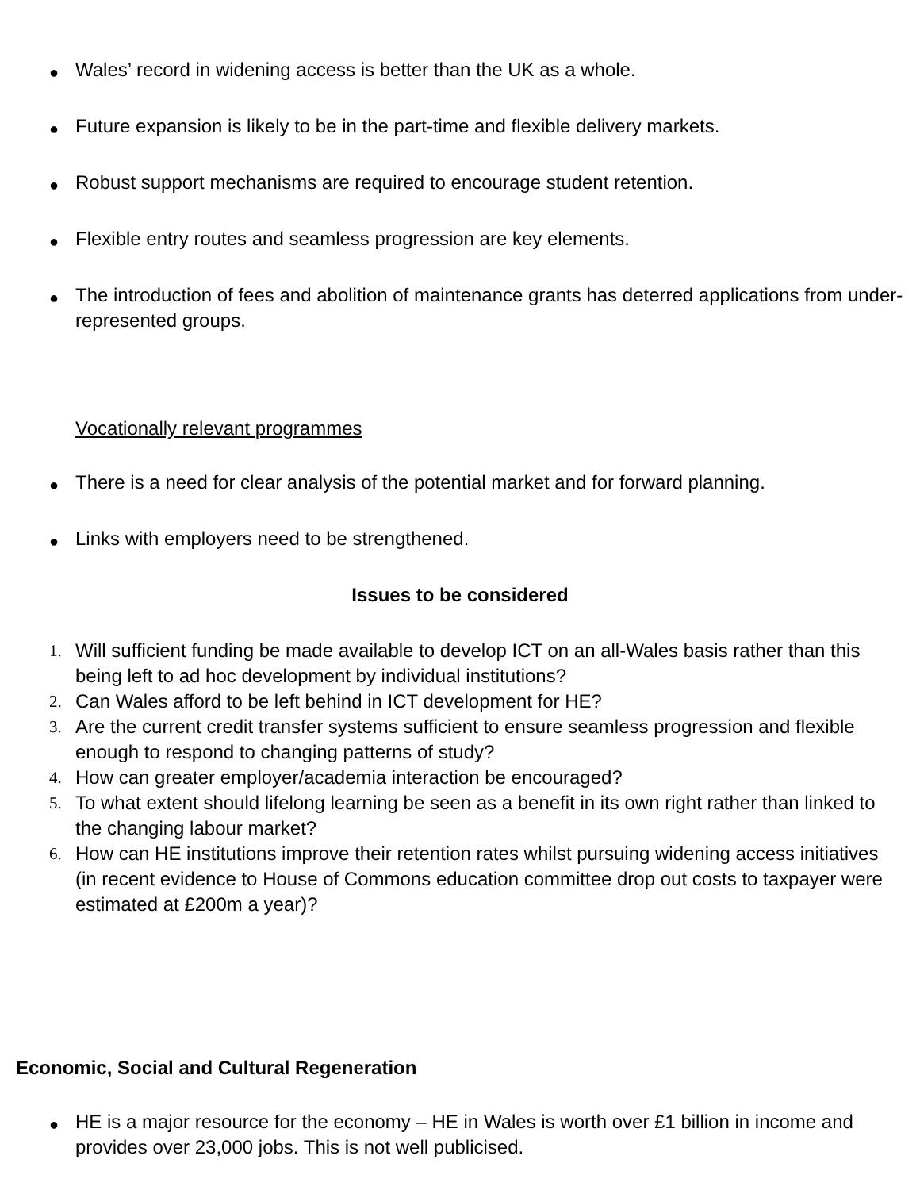● Wales’ record in widening access is better than the UK as a whole.
● Future expansion is likely to be in the part-time and flexible delivery markets.
● Robust support mechanisms are required to encourage student retention.
● Flexible entry routes and seamless progression are key elements.
● The introduction of fees and abolition of maintenance grants has deterred applications from under-represented groups.
Vocationally relevant programmes
● There is a need for clear analysis of the potential market and for forward planning.
● Links with employers need to be strengthened.
Issues to be considered
1. Will sufficient funding be made available to develop ICT on an all-Wales basis rather than this being left to ad hoc development by individual institutions?
2. Can Wales afford to be left behind in ICT development for HE?
3. Are the current credit transfer systems sufficient to ensure seamless progression and flexible enough to respond to changing patterns of study?
4. How can greater employer/academia interaction be encouraged?
5. To what extent should lifelong learning be seen as a benefit in its own right rather than linked to the changing labour market?
6. How can HE institutions improve their retention rates whilst pursuing widening access initiatives (in recent evidence to House of Commons education committee drop out costs to taxpayer were estimated at £200m a year)?
Economic, Social and Cultural Regeneration
● HE is a major resource for the economy – HE in Wales is worth over £1 billion in income and provides over 23,000 jobs. This is not well publicised.